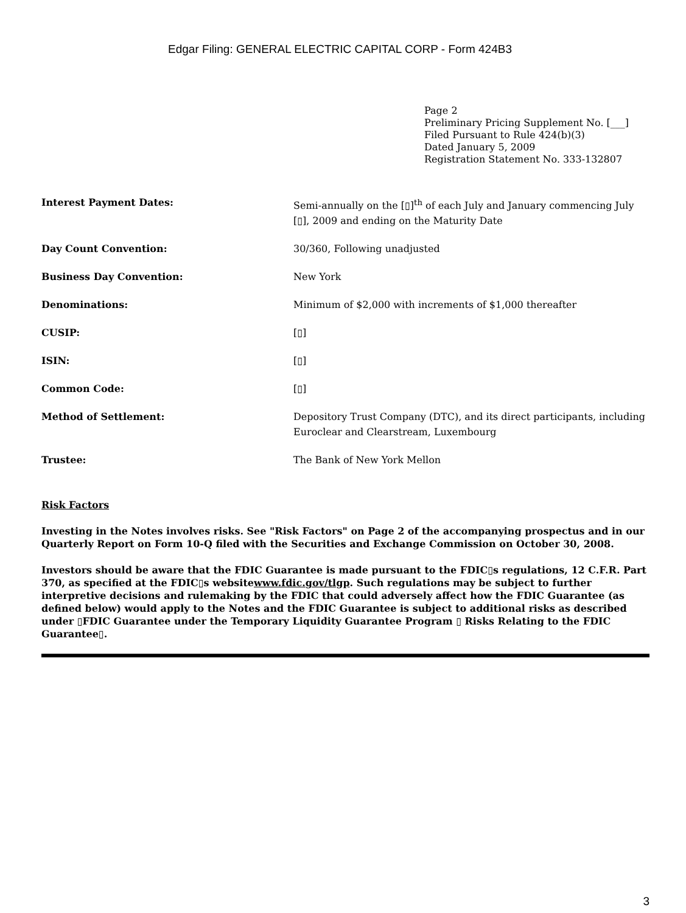Edgar Filing: GENERAL ELECTRIC CAPITAL CORP - Form 424B3
Page 2
Preliminary Pricing Supplement No. [___]
Filed Pursuant to Rule 424(b)(3)
Dated January 5, 2009
Registration Statement No. 333-132807
| Interest Payment Dates: | Semi-annually on the [▯]<sup>th</sup> of each July and January commencing July [▯], 2009 and ending on the Maturity Date |
| Day Count Convention: | 30/360, Following unadjusted |
| Business Day Convention: | New York |
| Denominations: | Minimum of $2,000 with increments of $1,000 thereafter |
| CUSIP: | [▯] |
| ISIN: | [▯] |
| Common Code: | [▯] |
| Method of Settlement: | Depository Trust Company (DTC), and its direct participants, including Euroclear and Clearstream, Luxembourg |
| Trustee: | The Bank of New York Mellon |
Risk Factors
Investing in the Notes involves risks. See "Risk Factors" on Page 2 of the accompanying prospectus and in our Quarterly Report on Form 10-Q filed with the Securities and Exchange Commission on October 30, 2008.
Investors should be aware that the FDIC Guarantee is made pursuant to the FDIC▯s regulations, 12 C.F.R. Part 370, as specified at the FDIC▯s websitewww.fdic.gov/tlgp. Such regulations may be subject to further interpretive decisions and rulemaking by the FDIC that could adversely affect how the FDIC Guarantee (as defined below) would apply to the Notes and the FDIC Guarantee is subject to additional risks as described under ▯FDIC Guarantee under the Temporary Liquidity Guarantee Program ▯ Risks Relating to the FDIC Guarantee▯.
3